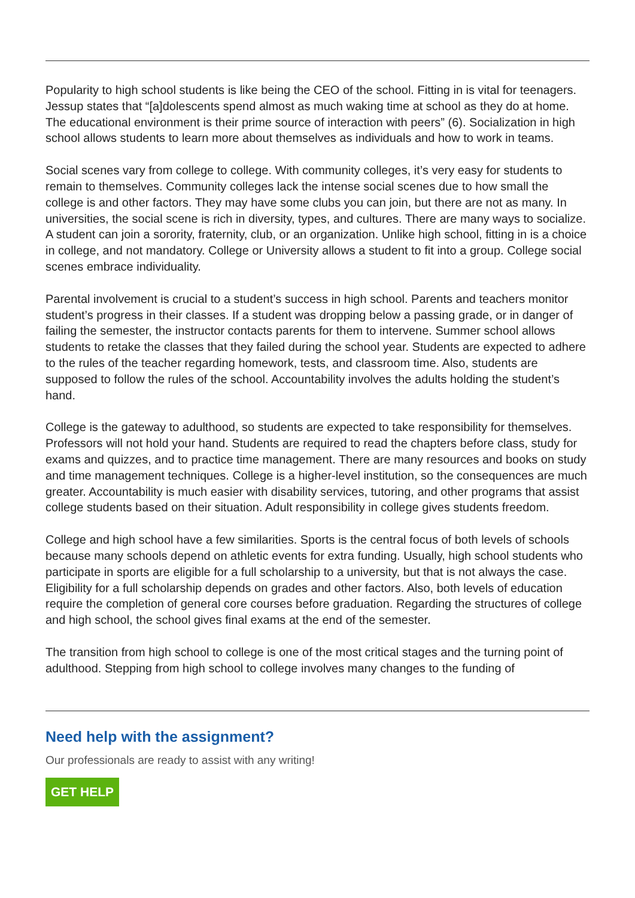Popularity to high school students is like being the CEO of the school. Fitting in is vital for teenagers. Jessup states that “[a]dolescents spend almost as much waking time at school as they do at home. The educational environment is their prime source of interaction with peers” (6). Socialization in high school allows students to learn more about themselves as individuals and how to work in teams.
Social scenes vary from college to college. With community colleges, it’s very easy for students to remain to themselves. Community colleges lack the intense social scenes due to how small the college is and other factors. They may have some clubs you can join, but there are not as many. In universities, the social scene is rich in diversity, types, and cultures. There are many ways to socialize. A student can join a sorority, fraternity, club, or an organization. Unlike high school, fitting in is a choice in college, and not mandatory. College or University allows a student to fit into a group. College social scenes embrace individuality.
Parental involvement is crucial to a student’s success in high school. Parents and teachers monitor student’s progress in their classes. If a student was dropping below a passing grade, or in danger of failing the semester, the instructor contacts parents for them to intervene. Summer school allows students to retake the classes that they failed during the school year. Students are expected to adhere to the rules of the teacher regarding homework, tests, and classroom time. Also, students are supposed to follow the rules of the school. Accountability involves the adults holding the student’s hand.
College is the gateway to adulthood, so students are expected to take responsibility for themselves. Professors will not hold your hand. Students are required to read the chapters before class, study for exams and quizzes, and to practice time management. There are many resources and books on study and time management techniques. College is a higher-level institution, so the consequences are much greater. Accountability is much easier with disability services, tutoring, and other programs that assist college students based on their situation. Adult responsibility in college gives students freedom.
College and high school have a few similarities. Sports is the central focus of both levels of schools because many schools depend on athletic events for extra funding. Usually, high school students who participate in sports are eligible for a full scholarship to a university, but that is not always the case. Eligibility for a full scholarship depends on grades and other factors. Also, both levels of education require the completion of general core courses before graduation. Regarding the structures of college and high school, the school gives final exams at the end of the semester.
The transition from high school to college is one of the most critical stages and the turning point of adulthood. Stepping from high school to college involves many changes to the funding of
Need help with the assignment?
Our professionals are ready to assist with any writing!
GET HELP